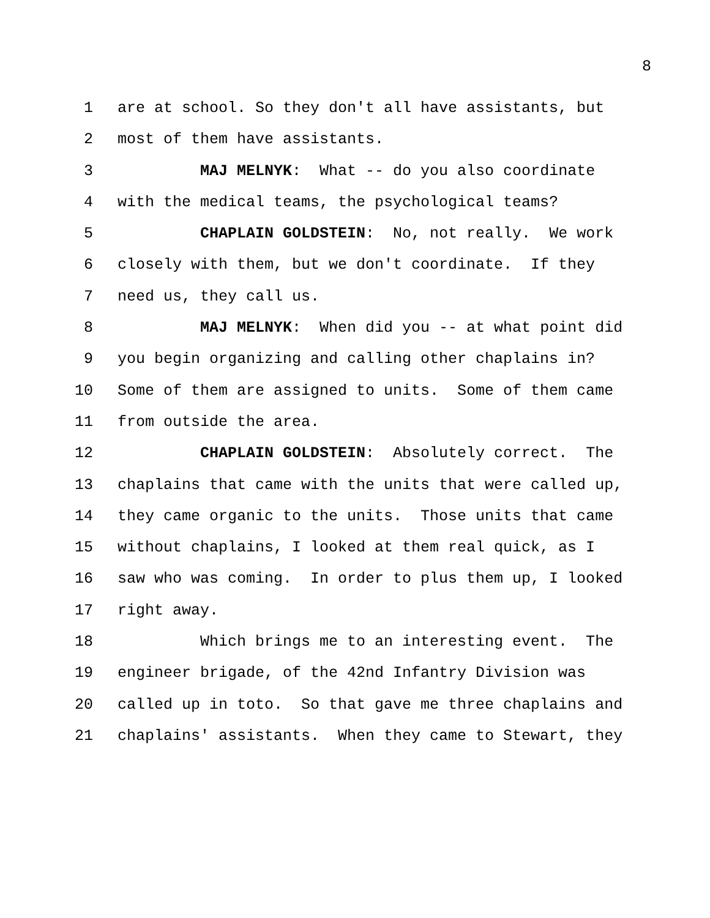8
1 are at school. So they don't all have assistants, but
2 most of them have assistants.
3 MAJ MELNYK: What -- do you also coordinate
4 with the medical teams, the psychological teams?
5 CHAPLAIN GOLDSTEIN: No, not really. We work
6 closely with them, but we don't coordinate. If they
7 need us, they call us.
8 MAJ MELNYK: When did you -- at what point did
9 you begin organizing and calling other chaplains in?
10 Some of them are assigned to units. Some of them came
11 from outside the area.
12 CHAPLAIN GOLDSTEIN: Absolutely correct. The
13 chaplains that came with the units that were called up,
14 they came organic to the units. Those units that came
15 without chaplains, I looked at them real quick, as I
16 saw who was coming. In order to plus them up, I looked
17 right away.
18 Which brings me to an interesting event. The
19 engineer brigade, of the 42nd Infantry Division was
20 called up in toto. So that gave me three chaplains and
21 chaplains' assistants. When they came to Stewart, they